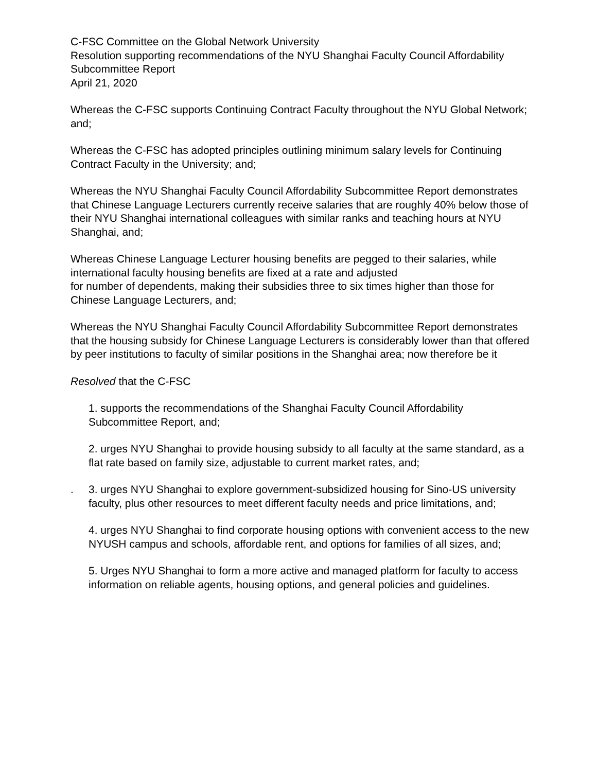C-FSC Committee on the Global Network University
Resolution supporting recommendations of the NYU Shanghai Faculty Council Affordability Subcommittee Report
April 21, 2020
Whereas the C-FSC supports Continuing Contract Faculty throughout the NYU Global Network; and;
Whereas the C-FSC has adopted principles outlining minimum salary levels for Continuing Contract Faculty in the University; and;
Whereas the NYU Shanghai Faculty Council Affordability Subcommittee Report demonstrates that Chinese Language Lecturers currently receive salaries that are roughly 40% below those of their NYU Shanghai international colleagues with similar ranks and teaching hours at NYU Shanghai, and;
Whereas Chinese Language Lecturer housing benefits are pegged to their salaries, while international faculty housing benefits are fixed at a rate and adjusted
for number of dependents, making their subsidies three to six times higher than those for Chinese Language Lecturers, and;
Whereas the NYU Shanghai Faculty Council Affordability Subcommittee Report demonstrates that the housing subsidy for Chinese Language Lecturers is considerably lower than that offered by peer institutions to faculty of similar positions in the Shanghai area; now therefore be it
Resolved that the C-FSC
1. supports the recommendations of the Shanghai Faculty Council Affordability Subcommittee Report, and;
2. urges NYU Shanghai to provide housing subsidy to all faculty at the same standard, as a flat rate based on family size, adjustable to current market rates, and;
. 3. urges NYU Shanghai to explore government-subsidized housing for Sino-US university faculty, plus other resources to meet different faculty needs and price limitations, and;
4. urges NYU Shanghai to find corporate housing options with convenient access to the new NYUSH campus and schools, affordable rent, and options for families of all sizes, and;
5. Urges NYU Shanghai to form a more active and managed platform for faculty to access information on reliable agents, housing options, and general policies and guidelines.